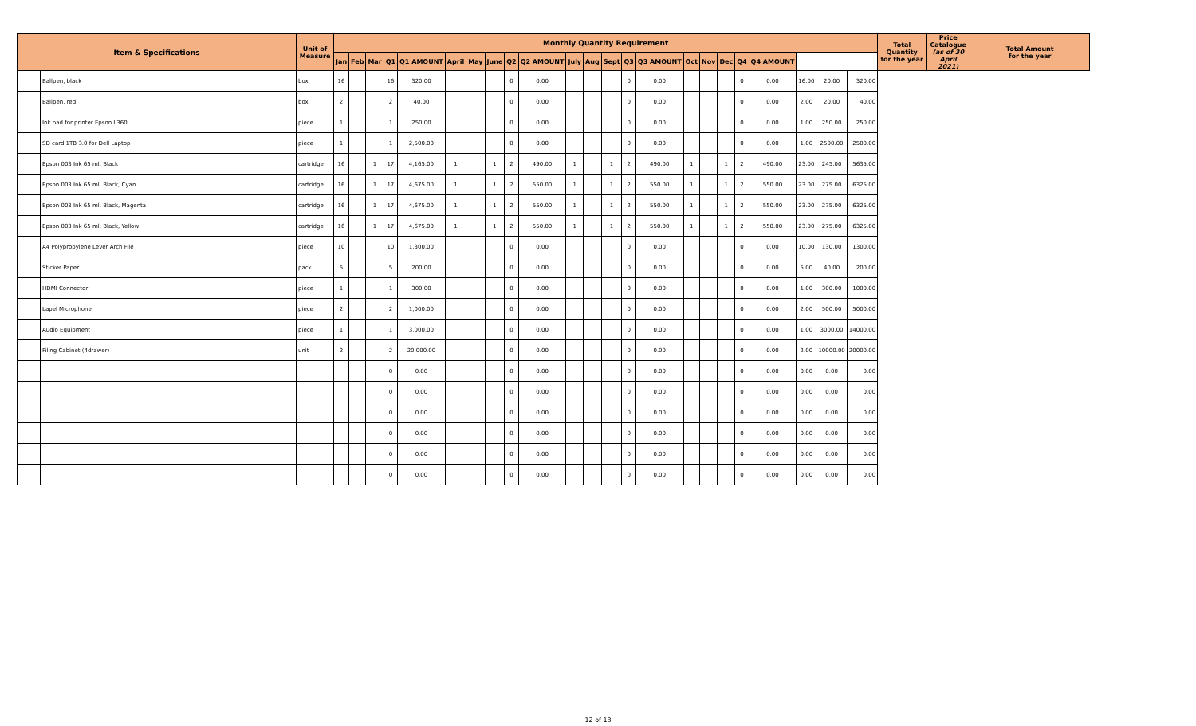| Item & Specifications | | Unit of Measure | Monthly Quantity Requirement | | | | | | | | | | | | | | | | | | | | | | | Total Quantity for the year | Price Catalogue (as of 30 April 2021) | Total Amount for the year |
| --- | --- | --- | --- | --- | --- | --- | --- | --- | --- | --- | --- | --- | --- | --- | --- | --- | --- | --- | --- | --- | --- | --- | --- | --- | --- | --- | --- | --- |
| | | | Jan | Feb | Mar | Q1 | Q1 AMOUNT | April | May | June | Q2 | Q2 AMOUNT | July | Aug | Sept | Q3 | Q3 AMOUNT | Oct | Nov | Dec | Q4 | Q4 AMOUNT | | | | | | |
| | Ballpen, black | box | 16 | | | 16 | 320.00 | | | | 0 | 0.00 | | | | 0 | 0.00 | | | | 0 | 0.00 | 16.00 | 20.00 | 320.00 | | | |
| | Ballpen, red | box | 2 | | | 2 | 40.00 | | | | 0 | 0.00 | | | | 0 | 0.00 | | | | 0 | 0.00 | 2.00 | 20.00 | 40.00 | | | |
| | Ink pad for printer Epson L360 | piece | 1 | | | 1 | 250.00 | | | | 0 | 0.00 | | | | 0 | 0.00 | | | | 0 | 0.00 | 1.00 | 250.00 | 250.00 | | | |
| | SD card 1TB 3.0 for Dell Laptop | piece | 1 | | | 1 | 2,500.00 | | | | 0 | 0.00 | | | | 0 | 0.00 | | | | 0 | 0.00 | 1.00 | 2500.00 | 2500.00 | | | |
| | Epson 003 Ink 65 ml, Black | cartridge | 16 | | 1 | 17 | 4,165.00 | 1 | | 1 | 2 | 490.00 | 1 | | 1 | 2 | 490.00 | 1 | | 1 | 2 | 490.00 | 23.00 | 245.00 | 5635.00 | | | |
| | Epson 003 Ink 65 ml, Black, Cyan | cartridge | 16 | | 1 | 17 | 4,675.00 | 1 | | 1 | 2 | 550.00 | 1 | | 1 | 2 | 550.00 | 1 | | 1 | 2 | 550.00 | 23.00 | 275.00 | 6325.00 | | | |
| | Epson 003 Ink 65 ml, Black, Magenta | cartridge | 16 | | 1 | 17 | 4,675.00 | 1 | | 1 | 2 | 550.00 | 1 | | 1 | 2 | 550.00 | 1 | | 1 | 2 | 550.00 | 23.00 | 275.00 | 6325.00 | | | |
| | Epson 003 Ink 65 ml, Black, Yellow | cartridge | 16 | | 1 | 17 | 4,675.00 | 1 | | 1 | 2 | 550.00 | 1 | | 1 | 2 | 550.00 | 1 | | 1 | 2 | 550.00 | 23.00 | 275.00 | 6325.00 | | | |
| | A4 Polypropylene Lever Arch File | piece | 10 | | | 10 | 1,300.00 | | | | 0 | 0.00 | | | | 0 | 0.00 | | | | 0 | 0.00 | 10.00 | 130.00 | 1300.00 | | | |
| | Sticker Paper | pack | 5 | | | 5 | 200.00 | | | | 0 | 0.00 | | | | 0 | 0.00 | | | | 0 | 0.00 | 5.00 | 40.00 | 200.00 | | | |
| | HDMI Connector | piece | 1 | | | 1 | 300.00 | | | | 0 | 0.00 | | | | 0 | 0.00 | | | | 0 | 0.00 | 1.00 | 300.00 | 1000.00 | | | |
| | Lapel Microphone | piece | 2 | | | 2 | 1,000.00 | | | | 0 | 0.00 | | | | 0 | 0.00 | | | | 0 | 0.00 | 2.00 | 500.00 | 5000.00 | | | |
| | Audio Equipment | piece | 1 | | | 1 | 3,000.00 | | | | 0 | 0.00 | | | | 0 | 0.00 | | | | 0 | 0.00 | 1.00 | 3000.00 | 14000.00 | | | |
| | Filing Cabinet (4drawer) | unit | 2 | | | 2 | 20,000.00 | | | | 0 | 0.00 | | | | 0 | 0.00 | | | | 0 | 0.00 | 2.00 | 10000.00 | 20000.00 | | | |
| | | | | | | 0 | 0.00 | | | | 0 | 0.00 | | | | 0 | 0.00 | | | | 0 | 0.00 | 0.00 | 0.00 | 0.00 | | | |
| | | | | | | 0 | 0.00 | | | | 0 | 0.00 | | | | 0 | 0.00 | | | | 0 | 0.00 | 0.00 | 0.00 | 0.00 | | | |
| | | | | | | 0 | 0.00 | | | | 0 | 0.00 | | | | 0 | 0.00 | | | | 0 | 0.00 | 0.00 | 0.00 | 0.00 | | | |
| | | | | | | 0 | 0.00 | | | | 0 | 0.00 | | | | 0 | 0.00 | | | | 0 | 0.00 | 0.00 | 0.00 | 0.00 | | | |
| | | | | | | 0 | 0.00 | | | | 0 | 0.00 | | | | 0 | 0.00 | | | | 0 | 0.00 | 0.00 | 0.00 | 0.00 | | | |
| | | | | | | 0 | 0.00 | | | | 0 | 0.00 | | | | 0 | 0.00 | | | | 0 | 0.00 | 0.00 | 0.00 | 0.00 | | | |
12 of 13